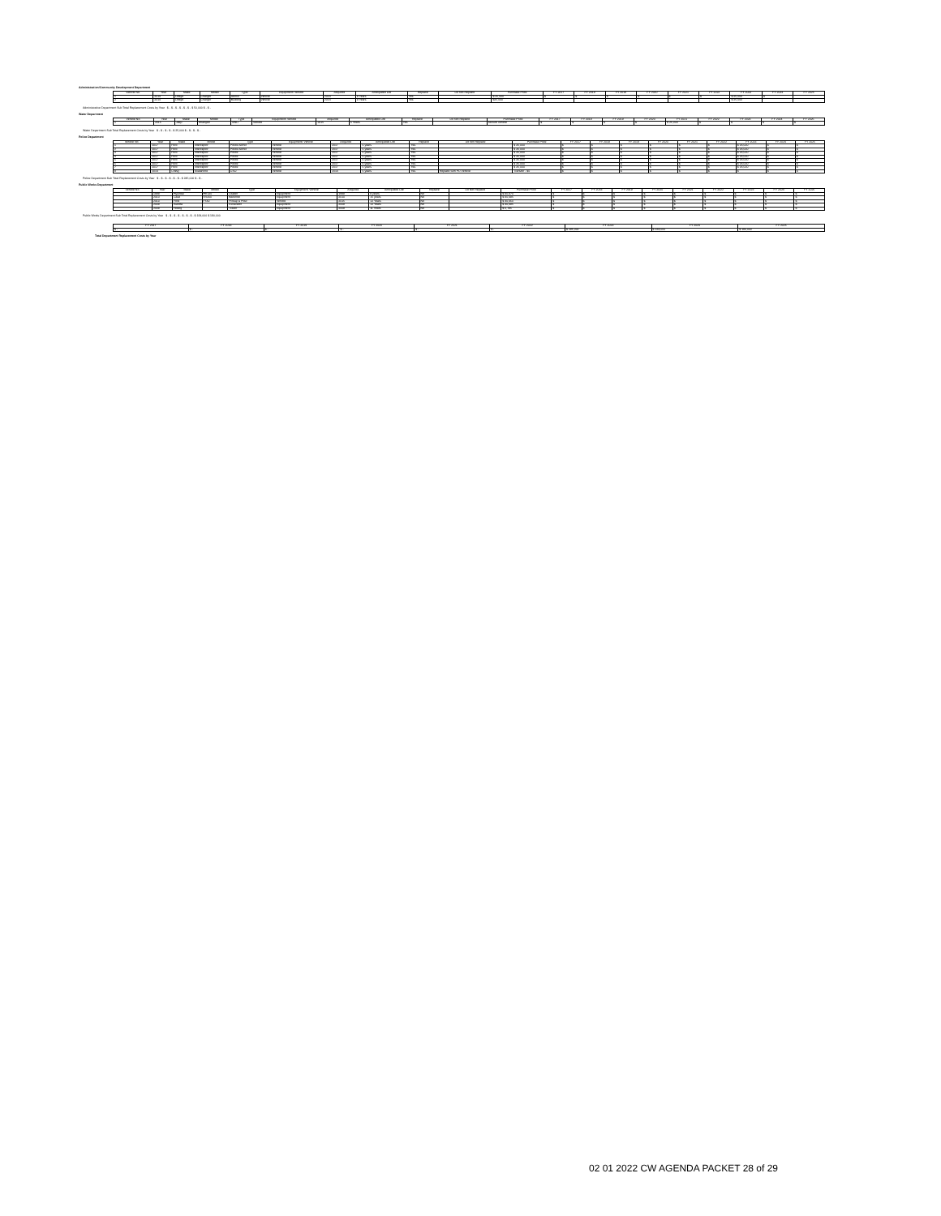Administration/Community Development Department
| Vehicle No. | Year | Make | Model | Type | Equipment/ Vehicle | Acquired | Anticipated Life | Replace | Do Not Replace | Purchase Price | FY 2017 | FY 2018 | FY 2019 | FY 2020 | FY 2021 | FY 2022 | FY 2023 | FY 2024 | FY 2025 |
| --- | --- | --- | --- | --- | --- | --- | --- | --- | --- | --- | --- | --- | --- | --- | --- | --- | --- | --- | --- |
| 1 | 2014 | Dodge | Charger | Admin | Vehicle | 2014 | 8 Years | Yes | | $ 25,000 | $ | $ | $ | $ | $ | $ | $ 25,000 | $ | |
| 2 | 2014 | Dodge | Charger | Building | Vehicle | 2014 | 8 Years | Yes | | $25,000 | | | | | | | $ 25,000 | | |
Administrative Department Sub Total Replacement Costs by Year $ - $ - $ - $ - $ - $ - $ 50,000 $ - $ -
Water Department
| Vehicle No. | Year | Make | Model | Type | Equipment/ Vehicle | Acquired | Anticipated Life | Replace | Do Not Replace | Purchase Price | FY 2017 | FY 2018 | FY 2019 | FY 2020 | FY 2021 | FY 2022 | FY 2023 | FY 2024 | FY 2025 |
| --- | --- | --- | --- | --- | --- | --- | --- | --- | --- | --- | --- | --- | --- | --- | --- | --- | --- | --- | --- |
| 1 | 2015 | Jeep | Wrangler | 4WD | Vehicle | 2015 | 6 Years | Yes | | seizure vehicle | $ | $ | $ | $ | $ 25,000 | $ | $ | $ | $ |
Water Department Sub Total Replacement Costs by Year $ - $ - $ - $ - $ 25,000 $ - $ - $ - $ -
Police Department
| Vehicle No. | Year | Make | Model | Type | Equipment/ Vehicle | Acquired | Anticipated Life | Replace | Do Not Replace | Purchase Price | FY 2017 | FY 2018 | FY 2019 | FY 2020 | FY 2021 | FY 2022 | FY 2023 | FY 2024 | FY 2025 |
| --- | --- | --- | --- | --- | --- | --- | --- | --- | --- | --- | --- | --- | --- | --- | --- | --- | --- | --- | --- |
| 1 | 2017 | Ford | Interceptor | Police Admin | Vehicle | 2017 | 6 years | Yes | | $ 35,000 | $ | $ | $ | $ | $ | $ | $ 35,000 | $ | $ |
| 2 | 2017 | Ford | Interceptor | Police Admin | Vehicle | 2017 | 6 years | Yes | | $ 35,000 | $ | $ | $ | $ | $ | $ | $ 35,000 | $ | $ |
| 3 | 2017 | Ford | Interceptor | Police | Vehicle | 2017 | 6 years | Yes | | $ 35,000 | $ | $ | $ | $ | $ | $ | $ 35,000 | $ | $ |
| 4 | 2017 | Ford | Interceptor | Police | Vehicle | 2017 | 6 years | Yes | | $ 35,000 | $ | $ | $ | $ | $ | $ | $ 35,000 | $ | $ |
| 5 | 2017 | Ford | Interceptor | Police | Vehicle | 2017 | 6 years | Yes | | $ 35,000 | $ | $ | $ | $ | $ | $ | $ 35,000 | $ | $ |
| 6 | 2017 | Ford | Interceptor | Police | Vehicle | 2017 | 6 years | Yes | | $ 35,000 | $ | $ | $ | $ | $ | $ | $ 35,000 | $ | $ |
| 7 | 2017 | Ford | Interceptor | Police | Vehicle | 2017 | 6 years | Yes | | $ 35,000 | $ | $ | $ | $ | $ | $ | $ 35,000 | $ | $ |
| 8 | 2014 | Chevy | Avalanche | CSO | Vehicle | 2014 | 6 years | Yes | Replace with PD Vehicle | Transfer - $0 | $ | $ | $ | $ | $ | $ | $ | $ | $ |
Police Department Sub Total Replacement Costs by Year $ - $ - $ - $ - $ - $ - $ 245,000 $ - $ -
Public Works Department
| Vehicle No. | Year | Make | Model | Type | Equipment/ Vehicle | Acquired | Anticipated Life | Replace | Do Not Replace | Purchase Price | FY 2017 | FY 2018 | FY 2019 | FY 2020 | FY 2021 | FY 2022 | FY 2023 | FY 2024 | FY 2025 |
| --- | --- | --- | --- | --- | --- | --- | --- | --- | --- | --- | --- | --- | --- | --- | --- | --- | --- | --- | --- |
| | 1998 | Hyundai | HK130 | Loader | Equipment | 1998 | 8 years | No | | $ 80,870 | $ | $ | $ | $ | $ | $ | $ | $ | $ |
| | 2010 | Case | SV300 | Backhoe | Equipment | 2010 | 15 years | No | | $ 80,485 | $ | $ | $ | $ | $ | $ | $ | $ | $ |
| | 2013 | Ford | F550 | Pickup & Plow | Vehicle | 2015 | 12 Years | No | | $ 40,460 | $ | $ | $ | $ | $ | $ | $ | $ | $ |
| | 2008 | Kubota | | Excavator | Equipment | 2008 | 12 Years | No | | $ 40,485 | $ | $ | $ | $ | $ | $ | $ | $ | $ |
| | 2008 | Felling | | Trailer | Equipment | 2008 | 11 Years | No | | $ 6,785 | $ | $ | $ | $ | $ | $ | $ | $ | $ |
Public Works Department Sub Total Replacement Costs by Year $ - $ - $ - $ - $ - $ - $ - $ 184,000 $ 190,000
| FY 2017 | FY 2018 | FY 2019 | FY 2020 | FY 2021 | FY 2022 | FY 2023 | FY 2024 | FY 2025 |
| --- | --- | --- | --- | --- | --- | --- | --- | --- |
| $ - | $ - | $ - | $ - | $ - | $ - | $ 295,000 | $ 184,000 | $ 190,000 |
Total Department Replacement Costs by Year
02 01 2022 CW AGENDA PACKET 28 of 29